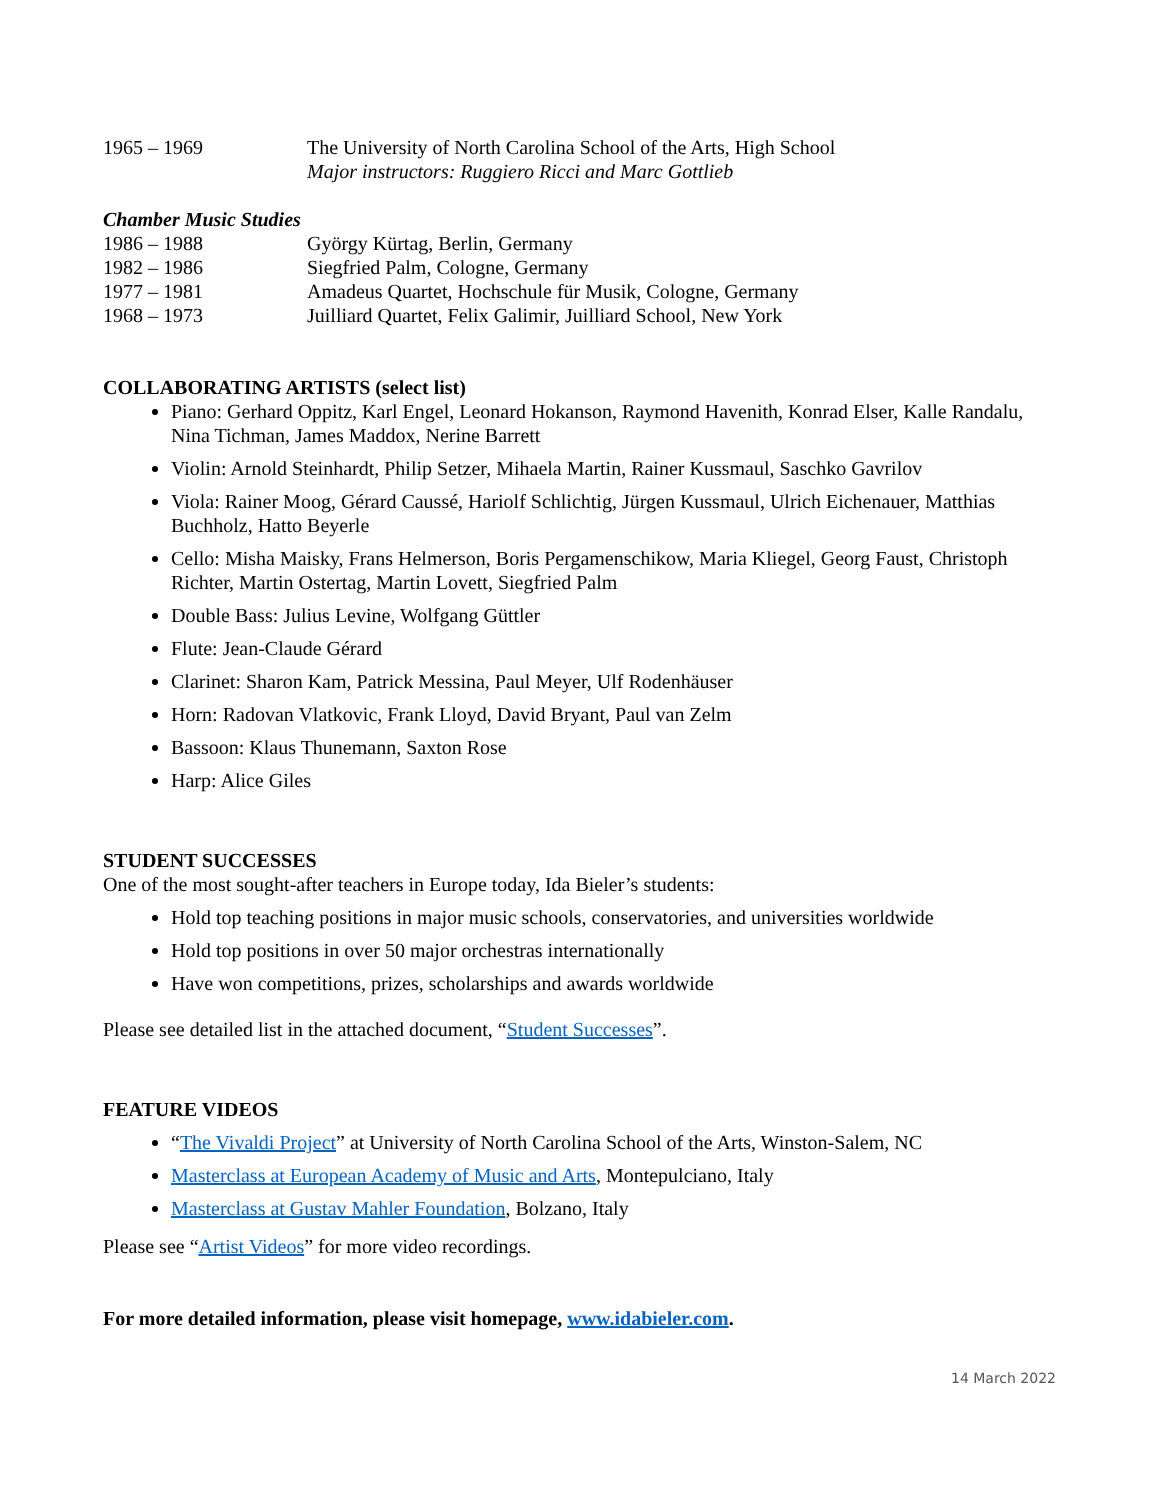1965 – 1969 The University of North Carolina School of the Arts, High School
Major instructors: Ruggiero Ricci and Marc Gottlieb
Chamber Music Studies
1986 – 1988 György Kürtag, Berlin, Germany
1982 – 1986 Siegfried Palm, Cologne, Germany
1977 – 1981 Amadeus Quartet, Hochschule für Musik, Cologne, Germany
1968 – 1973 Juilliard Quartet, Felix Galimir, Juilliard School, New York
COLLABORATING ARTISTS (select list)
Piano: Gerhard Oppitz, Karl Engel, Leonard Hokanson, Raymond Havenith, Konrad Elser, Kalle Randalu, Nina Tichman, James Maddox, Nerine Barrett
Violin: Arnold Steinhardt, Philip Setzer, Mihaela Martin, Rainer Kussmaul, Saschko Gavrilov
Viola: Rainer Moog, Gérard Caussé, Hariolf Schlichtig, Jürgen Kussmaul, Ulrich Eichenauer, Matthias Buchholz, Hatto Beyerle
Cello: Misha Maisky, Frans Helmerson, Boris Pergamenschikow, Maria Kliegel, Georg Faust, Christoph Richter, Martin Ostertag, Martin Lovett, Siegfried Palm
Double Bass: Julius Levine, Wolfgang Güttler
Flute: Jean-Claude Gérard
Clarinet: Sharon Kam, Patrick Messina, Paul Meyer, Ulf Rodenhäuser
Horn: Radovan Vlatkovic, Frank Lloyd, David Bryant, Paul van Zelm
Bassoon: Klaus Thunemann, Saxton Rose
Harp: Alice Giles
STUDENT SUCCESSES
One of the most sought-after teachers in Europe today, Ida Bieler’s students:
Hold top teaching positions in major music schools, conservatories, and universities worldwide
Hold top positions in over 50 major orchestras internationally
Have won competitions, prizes, scholarships and awards worldwide
Please see detailed list in the attached document, “Student Successes”.
FEATURE VIDEOS
“The Vivaldi Project” at University of North Carolina School of the Arts, Winston-Salem, NC
Masterclass at European Academy of Music and Arts, Montepulciano, Italy
Masterclass at Gustav Mahler Foundation, Bolzano, Italy
Please see “Artist Videos” for more video recordings.
For more detailed information, please visit homepage, www.idabieler.com.
14 March 2022